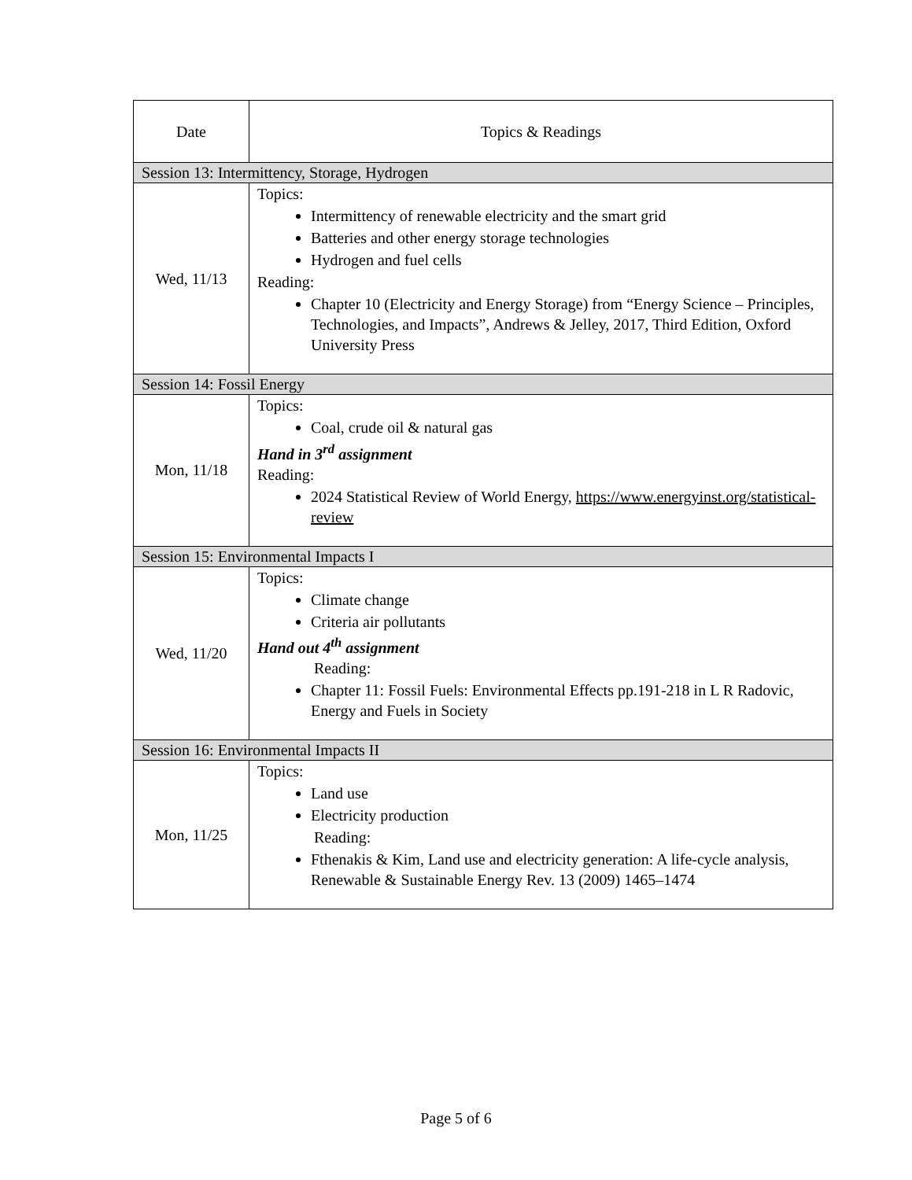| Date | Topics & Readings |
| --- | --- |
| Session 13: Intermittency, Storage, Hydrogen | |
| Wed, 11/13 | Topics: Intermittency of renewable electricity and the smart grid Batteries and other energy storage technologies Hydrogen and fuel cells Reading: Chapter 10 (Electricity and Energy Storage) from “Energy Science – Principles, Technologies, and Impacts”, Andrews & Jelley, 2017, Third Edition, Oxford University Press |
| Session 14: Fossil Energy | |
| Mon, 11/18 | Topics: Coal, crude oil & natural gas Hand in 3<sup>rd</sup> assignment Reading: 2024 Statistical Review of World Energy, https://www.energyinst.org/statistical-review |
| Session 15: Environmental Impacts I | |
| Wed, 11/20 | Topics: Climate change Criteria air pollutants Hand out 4<sup>th</sup> assignment Reading: Chapter 11: Fossil Fuels: Environmental Effects pp.191-218 in L R Radovic, Energy and Fuels in Society |
| Session 16: Environmental Impacts II | |
| Mon, 11/25 | Topics: Land use Electricity production Reading: Fthenakis & Kim, Land use and electricity generation: A life-cycle analysis, Renewable & Sustainable Energy Rev. 13 (2009) 1465–1474 |
Page 5 of 6